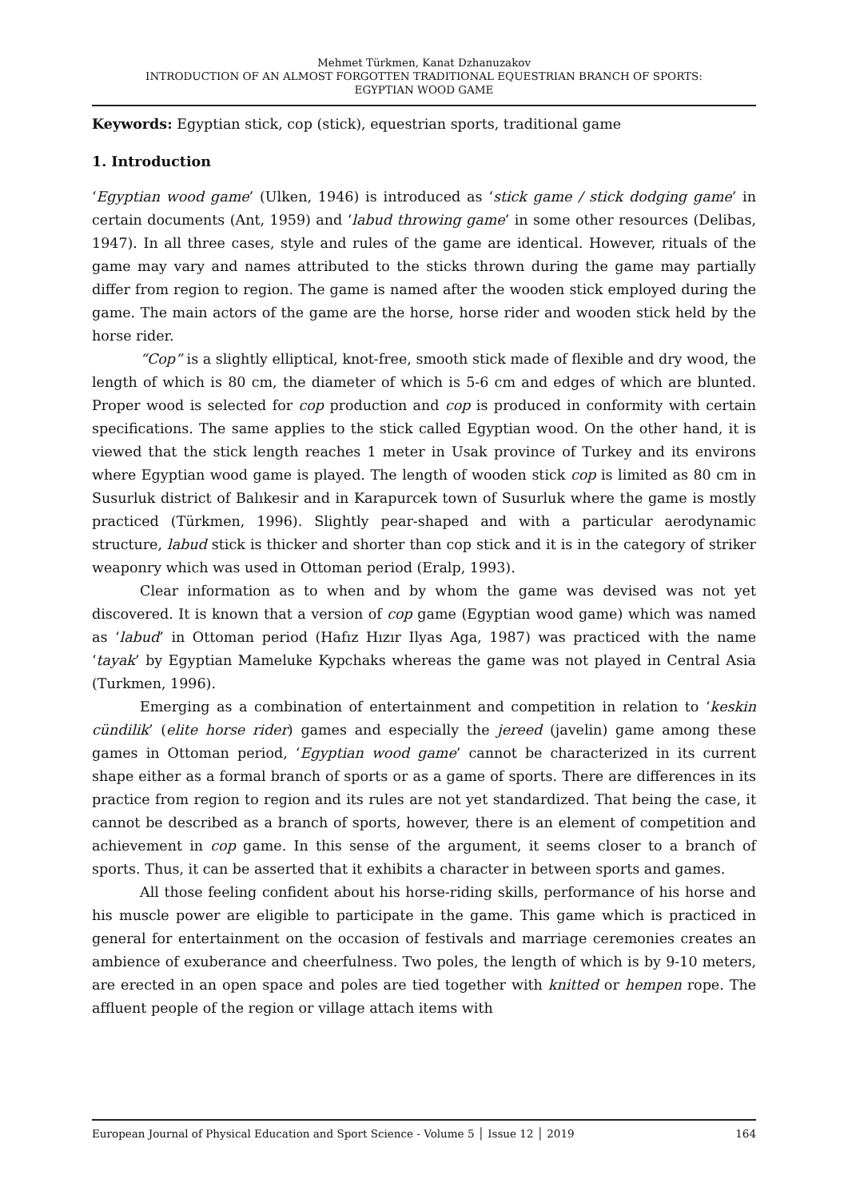Mehmet Türkmen, Kanat Dzhanuzakov
INTRODUCTION OF AN ALMOST FORGOTTEN TRADITIONAL EQUESTRIAN BRANCH OF SPORTS:
EGYPTIAN WOOD GAME
Keywords: Egyptian stick, cop (stick), equestrian sports, traditional game
1. Introduction
‘Egyptian wood game’ (Ulken, 1946) is introduced as ‘stick game / stick dodging game’ in certain documents (Ant, 1959) and ‘labud throwing game’ in some other resources (Delibas, 1947). In all three cases, style and rules of the game are identical. However, rituals of the game may vary and names attributed to the sticks thrown during the game may partially differ from region to region. The game is named after the wooden stick employed during the game. The main actors of the game are the horse, horse rider and wooden stick held by the horse rider.
“Cop” is a slightly elliptical, knot-free, smooth stick made of flexible and dry wood, the length of which is 80 cm, the diameter of which is 5-6 cm and edges of which are blunted. Proper wood is selected for cop production and cop is produced in conformity with certain specifications. The same applies to the stick called Egyptian wood. On the other hand, it is viewed that the stick length reaches 1 meter in Usak province of Turkey and its environs where Egyptian wood game is played. The length of wooden stick cop is limited as 80 cm in Susurluk district of Balıkesir and in Karapurcek town of Susurluk where the game is mostly practiced (Türkmen, 1996). Slightly pear-shaped and with a particular aerodynamic structure, labud stick is thicker and shorter than cop stick and it is in the category of striker weaponry which was used in Ottoman period (Eralp, 1993).
Clear information as to when and by whom the game was devised was not yet discovered. It is known that a version of cop game (Egyptian wood game) which was named as ‘labud’ in Ottoman period (Hafız Hızır Ilyas Aga, 1987) was practiced with the name ‘tayak’ by Egyptian Mameluke Kypchaks whereas the game was not played in Central Asia (Turkmen, 1996).
Emerging as a combination of entertainment and competition in relation to ‘keskin cündilik’ (elite horse rider) games and especially the jereed (javelin) game among these games in Ottoman period, ‘Egyptian wood game’ cannot be characterized in its current shape either as a formal branch of sports or as a game of sports. There are differences in its practice from region to region and its rules are not yet standardized. That being the case, it cannot be described as a branch of sports, however, there is an element of competition and achievement in cop game. In this sense of the argument, it seems closer to a branch of sports. Thus, it can be asserted that it exhibits a character in between sports and games.
All those feeling confident about his horse-riding skills, performance of his horse and his muscle power are eligible to participate in the game. This game which is practiced in general for entertainment on the occasion of festivals and marriage ceremonies creates an ambience of exuberance and cheerfulness. Two poles, the length of which is by 9-10 meters, are erected in an open space and poles are tied together with knitted or hempen rope. The affluent people of the region or village attach items with
European Journal of Physical Education and Sport Science - Volume 5 │ Issue 12 │ 2019 164